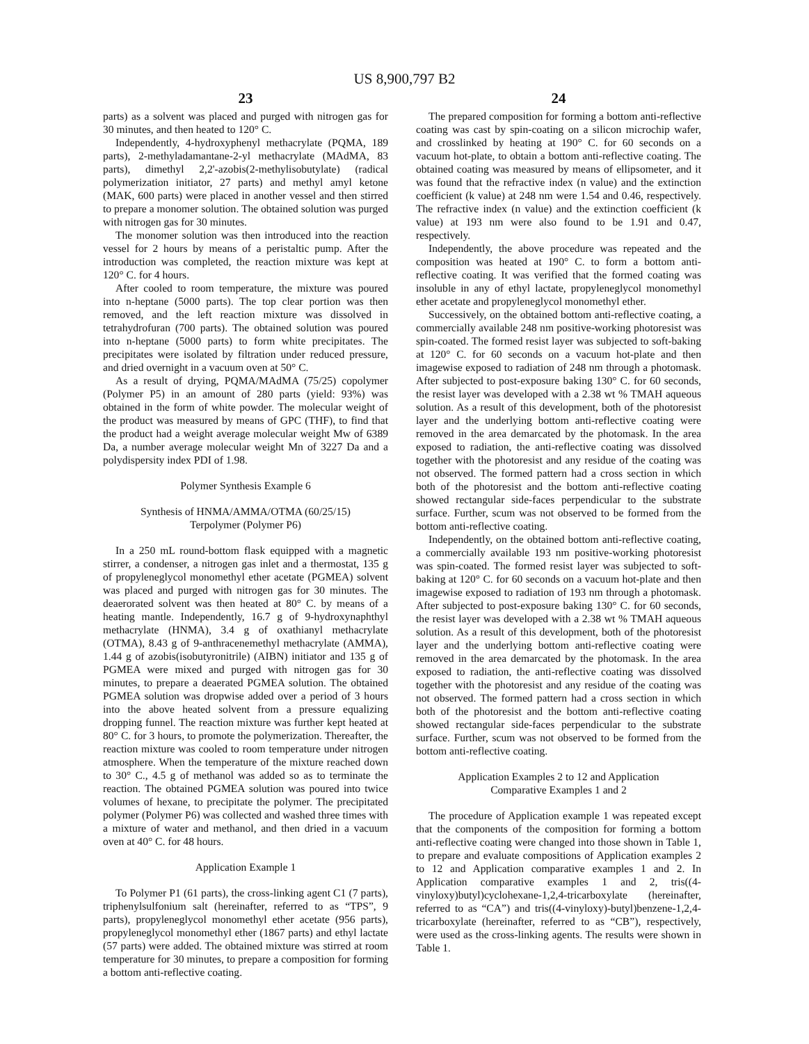US 8,900,797 B2
23
parts) as a solvent was placed and purged with nitrogen gas for 30 minutes, and then heated to 120° C.
Independently, 4-hydroxyphenyl methacrylate (PQMA, 189 parts), 2-methyladamantane-2-yl methacrylate (MAdMA, 83 parts), dimethyl 2,2'-azobis(2-methylisobutylate) (radical polymerization initiator, 27 parts) and methyl amyl ketone (MAK, 600 parts) were placed in another vessel and then stirred to prepare a monomer solution. The obtained solution was purged with nitrogen gas for 30 minutes.
The monomer solution was then introduced into the reaction vessel for 2 hours by means of a peristaltic pump. After the introduction was completed, the reaction mixture was kept at 120° C. for 4 hours.
After cooled to room temperature, the mixture was poured into n-heptane (5000 parts). The top clear portion was then removed, and the left reaction mixture was dissolved in tetrahydrofuran (700 parts). The obtained solution was poured into n-heptane (5000 parts) to form white precipitates. The precipitates were isolated by filtration under reduced pressure, and dried overnight in a vacuum oven at 50° C.
As a result of drying, PQMA/MAdMA (75/25) copolymer (Polymer P5) in an amount of 280 parts (yield: 93%) was obtained in the form of white powder. The molecular weight of the product was measured by means of GPC (THF), to find that the product had a weight average molecular weight Mw of 6389 Da, a number average molecular weight Mn of 3227 Da and a polydispersity index PDI of 1.98.
Polymer Synthesis Example 6
Synthesis of HNMA/AMMA/OTMA (60/25/15)
Terpolymer (Polymer P6)
In a 250 mL round-bottom flask equipped with a magnetic stirrer, a condenser, a nitrogen gas inlet and a thermostat, 135 g of propyleneglycol monomethyl ether acetate (PGMEA) solvent was placed and purged with nitrogen gas for 30 minutes. The deaerorated solvent was then heated at 80° C. by means of a heating mantle. Independently, 16.7 g of 9-hydroxynaphthyl methacrylate (HNMA), 3.4 g of oxathianyl methacrylate (OTMA), 8.43 g of 9-anthracenemethyl methacrylate (AMMA), 1.44 g of azobis(isobutyronitrile) (AIBN) initiator and 135 g of PGMEA were mixed and purged with nitrogen gas for 30 minutes, to prepare a deaerated PGMEA solution. The obtained PGMEA solution was dropwise added over a period of 3 hours into the above heated solvent from a pressure equalizing dropping funnel. The reaction mixture was further kept heated at 80° C. for 3 hours, to promote the polymerization. Thereafter, the reaction mixture was cooled to room temperature under nitrogen atmosphere. When the temperature of the mixture reached down to 30° C., 4.5 g of methanol was added so as to terminate the reaction. The obtained PGMEA solution was poured into twice volumes of hexane, to precipitate the polymer. The precipitated polymer (Polymer P6) was collected and washed three times with a mixture of water and methanol, and then dried in a vacuum oven at 40° C. for 48 hours.
Application Example 1
To Polymer P1 (61 parts), the cross-linking agent C1 (7 parts), triphenylsulfonium salt (hereinafter, referred to as “TPS”, 9 parts), propyleneglycol monomethyl ether acetate (956 parts), propyleneglycol monomethyl ether (1867 parts) and ethyl lactate (57 parts) were added. The obtained mixture was stirred at room temperature for 30 minutes, to prepare a composition for forming a bottom anti-reflective coating.
24
The prepared composition for forming a bottom anti-reflective coating was cast by spin-coating on a silicon microchip wafer, and crosslinked by heating at 190° C. for 60 seconds on a vacuum hot-plate, to obtain a bottom anti-reflective coating. The obtained coating was measured by means of ellipsometer, and it was found that the refractive index (n value) and the extinction coefficient (k value) at 248 nm were 1.54 and 0.46, respectively. The refractive index (n value) and the extinction coefficient (k value) at 193 nm were also found to be 1.91 and 0.47, respectively.
Independently, the above procedure was repeated and the composition was heated at 190° C. to form a bottom anti-reflective coating. It was verified that the formed coating was insoluble in any of ethyl lactate, propyleneglycol monomethyl ether acetate and propyleneglycol monomethyl ether.
Successively, on the obtained bottom anti-reflective coating, a commercially available 248 nm positive-working photoresist was spin-coated. The formed resist layer was subjected to soft-baking at 120° C. for 60 seconds on a vacuum hot-plate and then imagewise exposed to radiation of 248 nm through a photomask. After subjected to post-exposure baking 130° C. for 60 seconds, the resist layer was developed with a 2.38 wt % TMAH aqueous solution. As a result of this development, both of the photoresist layer and the underlying bottom anti-reflective coating were removed in the area demarcated by the photomask. In the area exposed to radiation, the anti-reflective coating was dissolved together with the photoresist and any residue of the coating was not observed. The formed pattern had a cross section in which both of the photoresist and the bottom anti-reflective coating showed rectangular side-faces perpendicular to the substrate surface. Further, scum was not observed to be formed from the bottom anti-reflective coating.
Independently, on the obtained bottom anti-reflective coating, a commercially available 193 nm positive-working photoresist was spin-coated. The formed resist layer was subjected to soft-baking at 120° C. for 60 seconds on a vacuum hot-plate and then imagewise exposed to radiation of 193 nm through a photomask. After subjected to post-exposure baking 130° C. for 60 seconds, the resist layer was developed with a 2.38 wt % TMAH aqueous solution. As a result of this development, both of the photoresist layer and the underlying bottom anti-reflective coating were removed in the area demarcated by the photomask. In the area exposed to radiation, the anti-reflective coating was dissolved together with the photoresist and any residue of the coating was not observed. The formed pattern had a cross section in which both of the photoresist and the bottom anti-reflective coating showed rectangular side-faces perpendicular to the substrate surface. Further, scum was not observed to be formed from the bottom anti-reflective coating.
Application Examples 2 to 12 and Application
Comparative Examples 1 and 2
The procedure of Application example 1 was repeated except that the components of the composition for forming a bottom anti-reflective coating were changed into those shown in Table 1, to prepare and evaluate compositions of Application examples 2 to 12 and Application comparative examples 1 and 2. In Application comparative examples 1 and 2, tris((4-vinyloxy)butyl)cyclohexane-1,2,4-tricarboxylate (hereinafter, referred to as “CA”) and tris((4-vinyloxy)-butyl)benzene-1,2,4-tricarboxylate (hereinafter, referred to as “CB”), respectively, were used as the cross-linking agents. The results were shown in Table 1.